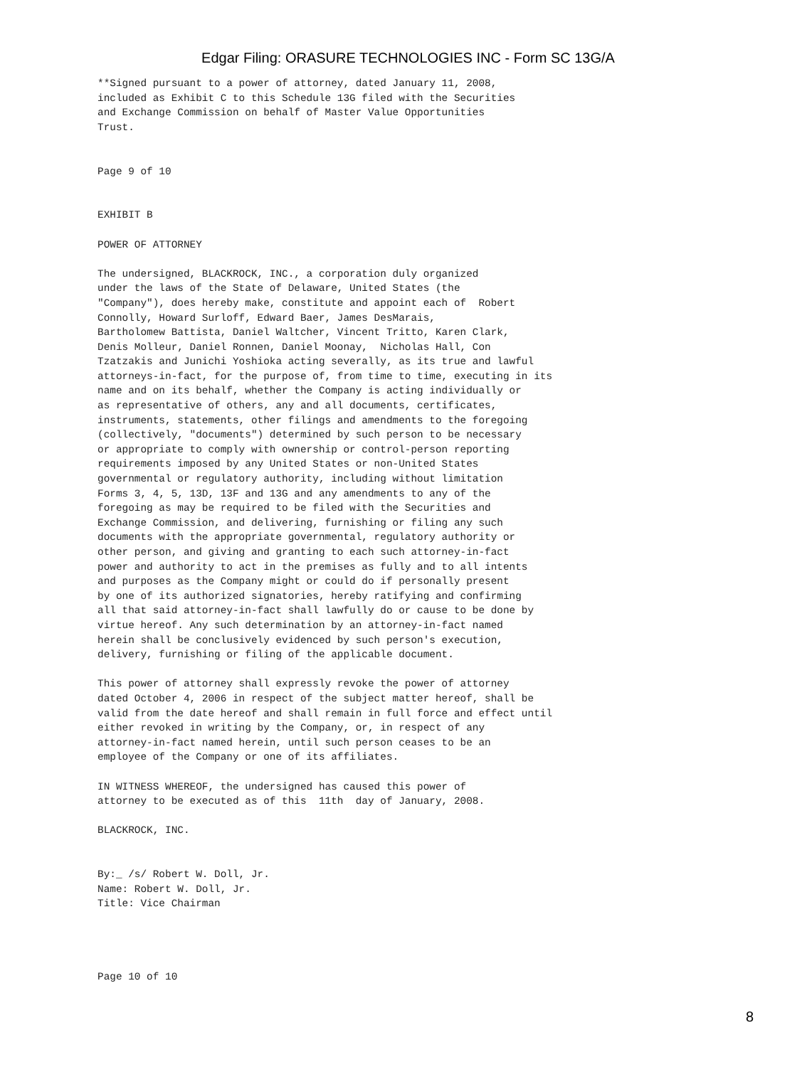Edgar Filing: ORASURE TECHNOLOGIES INC - Form SC 13G/A
**Signed pursuant to a power of attorney, dated January 11, 2008,
included as Exhibit C to this Schedule 13G filed with the Securities
and Exchange Commission on behalf of Master Value Opportunities
Trust.


Page 9 of 10


EXHIBIT B

POWER OF ATTORNEY

The undersigned, BLACKROCK, INC., a corporation duly organized
under the laws of the State of Delaware, United States (the
"Company"), does hereby make, constitute and appoint each of  Robert
Connolly, Howard Surloff, Edward Baer, James DesMarais,
Bartholomew Battista, Daniel Waltcher, Vincent Tritto, Karen Clark,
Denis Molleur, Daniel Ronnen, Daniel Moonay,  Nicholas Hall, Con
Tzatzakis and Junichi Yoshioka acting severally, as its true and lawful
attorneys-in-fact, for the purpose of, from time to time, executing in its
name and on its behalf, whether the Company is acting individually or
as representative of others, any and all documents, certificates,
instruments, statements, other filings and amendments to the foregoing
(collectively, "documents") determined by such person to be necessary
or appropriate to comply with ownership or control-person reporting
requirements imposed by any United States or non-United States
governmental or regulatory authority, including without limitation
Forms 3, 4, 5, 13D, 13F and 13G and any amendments to any of the
foregoing as may be required to be filed with the Securities and
Exchange Commission, and delivering, furnishing or filing any such
documents with the appropriate governmental, regulatory authority or
other person, and giving and granting to each such attorney-in-fact
power and authority to act in the premises as fully and to all intents
and purposes as the Company might or could do if personally present
by one of its authorized signatories, hereby ratifying and confirming
all that said attorney-in-fact shall lawfully do or cause to be done by
virtue hereof. Any such determination by an attorney-in-fact named
herein shall be conclusively evidenced by such person's execution,
delivery, furnishing or filing of the applicable document.

This power of attorney shall expressly revoke the power of attorney
dated October 4, 2006 in respect of the subject matter hereof, shall be
valid from the date hereof and shall remain in full force and effect until
either revoked in writing by the Company, or, in respect of any
attorney-in-fact named herein, until such person ceases to be an
employee of the Company or one of its affiliates.

IN WITNESS WHEREOF, the undersigned has caused this power of
attorney to be executed as of this  11th  day of January, 2008.

BLACKROCK, INC.


By:_ /s/ Robert W. Doll, Jr.
Name: Robert W. Doll, Jr.
Title: Vice Chairman




Page 10 of 10
8